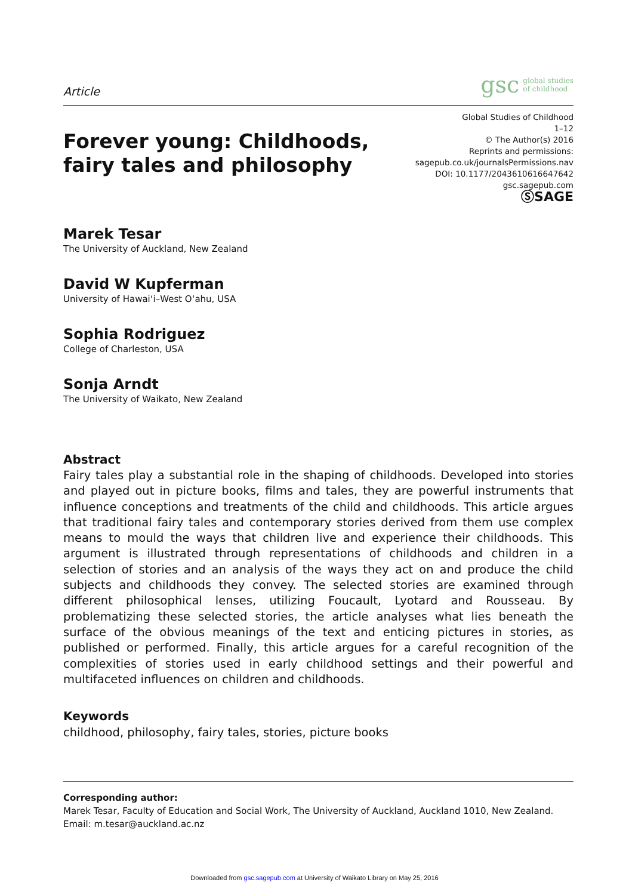Article
gsc global studies
of childhood
Forever young: Childhoods,
fairy tales and philosophy
Global Studies of Childhood
1–12
© The Author(s) 2016
Reprints and permissions:
sagepub.co.uk/journalsPermissions.nav
DOI: 10.1177/2043610616647642
gsc.sagepub.com
ⓈSAGE
Marek Tesar
The University of Auckland, New Zealand
David W Kupferman
University of Hawai‘i–West O‘ahu, USA
Sophia Rodriguez
College of Charleston, USA
Sonja Arndt
The University of Waikato, New Zealand
Abstract
Fairy tales play a substantial role in the shaping of childhoods. Developed into stories and played out in picture books, films and tales, they are powerful instruments that influence conceptions and treatments of the child and childhoods. This article argues that traditional fairy tales and contemporary stories derived from them use complex means to mould the ways that children live and experience their childhoods. This argument is illustrated through representations of childhoods and children in a selection of stories and an analysis of the ways they act on and produce the child subjects and childhoods they convey. The selected stories are examined through different philosophical lenses, utilizing Foucault, Lyotard and Rousseau. By problematizing these selected stories, the article analyses what lies beneath the surface of the obvious meanings of the text and enticing pictures in stories, as published or performed. Finally, this article argues for a careful recognition of the complexities of stories used in early childhood settings and their powerful and multifaceted influences on children and childhoods.
Keywords
childhood, philosophy, fairy tales, stories, picture books
Corresponding author:
Marek Tesar, Faculty of Education and Social Work, The University of Auckland, Auckland 1010, New Zealand.
Email: m.tesar@auckland.ac.nz
Downloaded from gsc.sagepub.com at University of Waikato Library on May 25, 2016